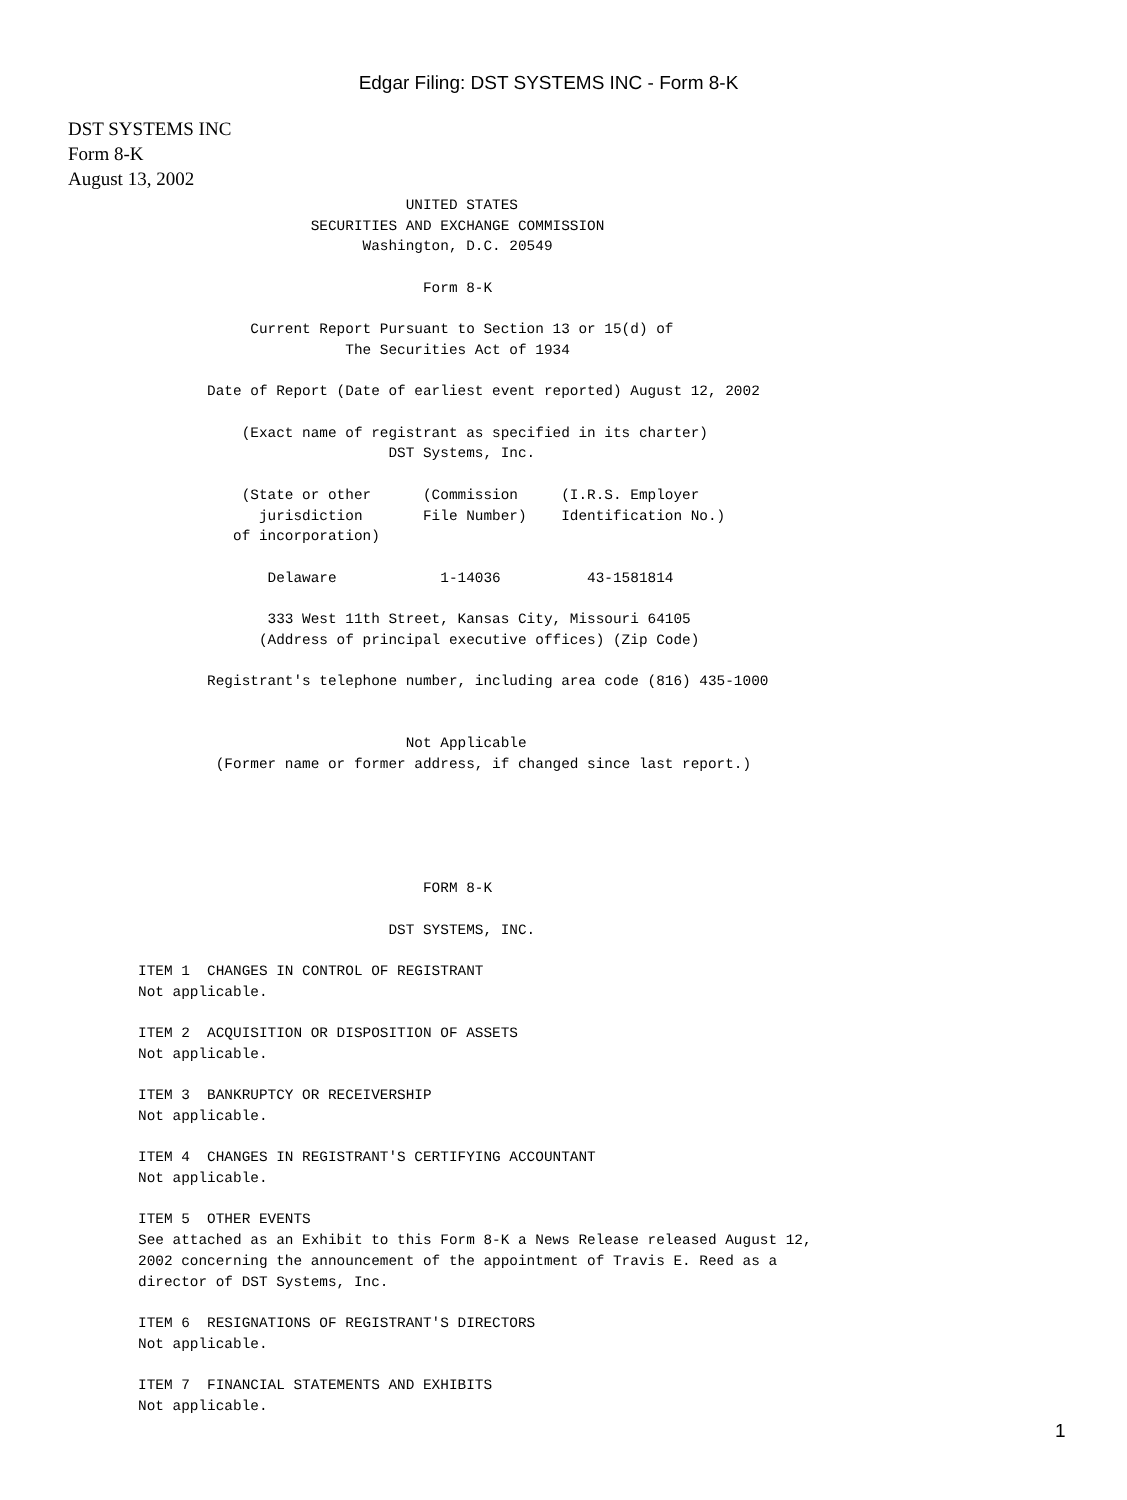Edgar Filing: DST SYSTEMS INC - Form 8-K
DST SYSTEMS INC
Form 8-K
August 13, 2002
                               UNITED STATES
                    SECURITIES AND EXCHANGE COMMISSION
                          Washington, D.C. 20549

                                 Form 8-K

             Current Report Pursuant to Section 13 or 15(d) of
                        The Securities Act of 1934

        Date of Report (Date of earliest event reported) August 12, 2002

            (Exact name of registrant as specified in its charter)
                             DST Systems, Inc.

            (State or other      (Commission     (I.R.S. Employer
              jurisdiction       File Number)    Identification No.)
           of incorporation)

               Delaware            1-14036          43-1581814

               333 West 11th Street, Kansas City, Missouri 64105
              (Address of principal executive offices) (Zip Code)

        Registrant's telephone number, including area code (816) 435-1000


                               Not Applicable
         (Former name or former address, if changed since last report.)





                                 FORM 8-K

                             DST SYSTEMS, INC.

ITEM 1  CHANGES IN CONTROL OF REGISTRANT
Not applicable.

ITEM 2  ACQUISITION OR DISPOSITION OF ASSETS
Not applicable.

ITEM 3  BANKRUPTCY OR RECEIVERSHIP
Not applicable.

ITEM 4  CHANGES IN REGISTRANT'S CERTIFYING ACCOUNTANT
Not applicable.

ITEM 5  OTHER EVENTS
See attached as an Exhibit to this Form 8-K a News Release released August 12,
2002 concerning the announcement of the appointment of Travis E. Reed as a
director of DST Systems, Inc.

ITEM 6  RESIGNATIONS OF REGISTRANT'S DIRECTORS
Not applicable.

ITEM 7  FINANCIAL STATEMENTS AND EXHIBITS
Not applicable.
1